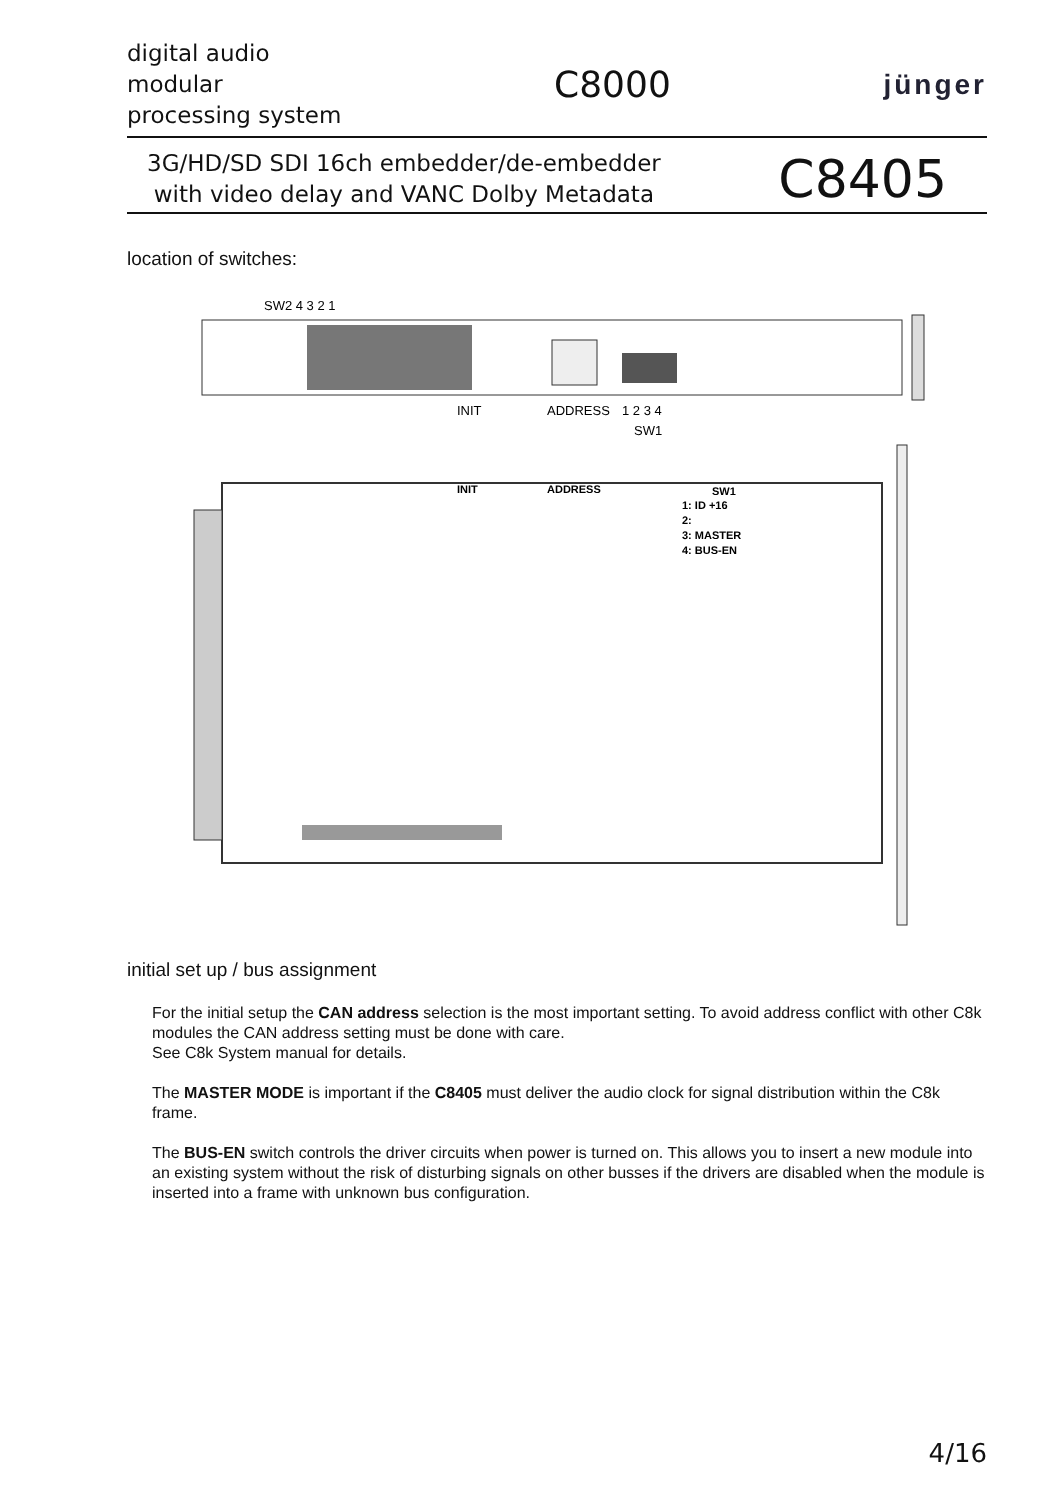digital audio
modular
processing system
C8000
jünger
3G/HD/SD SDI 16ch embedder/de-embedder
with video delay and VANC Dolby Metadata
C8405
location of switches:
SW2 4 3 2 1
INIT
ADDRESS
1 2 3 4
SW1
INIT
ADDRESS
SW1
1: ID +16
2:
3: MASTER
4: BUS-EN
initial set up / bus assignment
For the initial setup the CAN address selection is the most important setting. To avoid address conflict with other C8k modules the CAN address setting must be done with care.
See C8k System manual for details.
The MASTER MODE is important if the C8405 must deliver the audio clock for signal distribution within the C8k frame.
The BUS-EN switch controls the driver circuits when power is turned on. This allows you to insert a new module into an existing system without the risk of disturbing signals on other busses if the drivers are disabled when the module is inserted into a frame with unknown bus configuration.
4/16